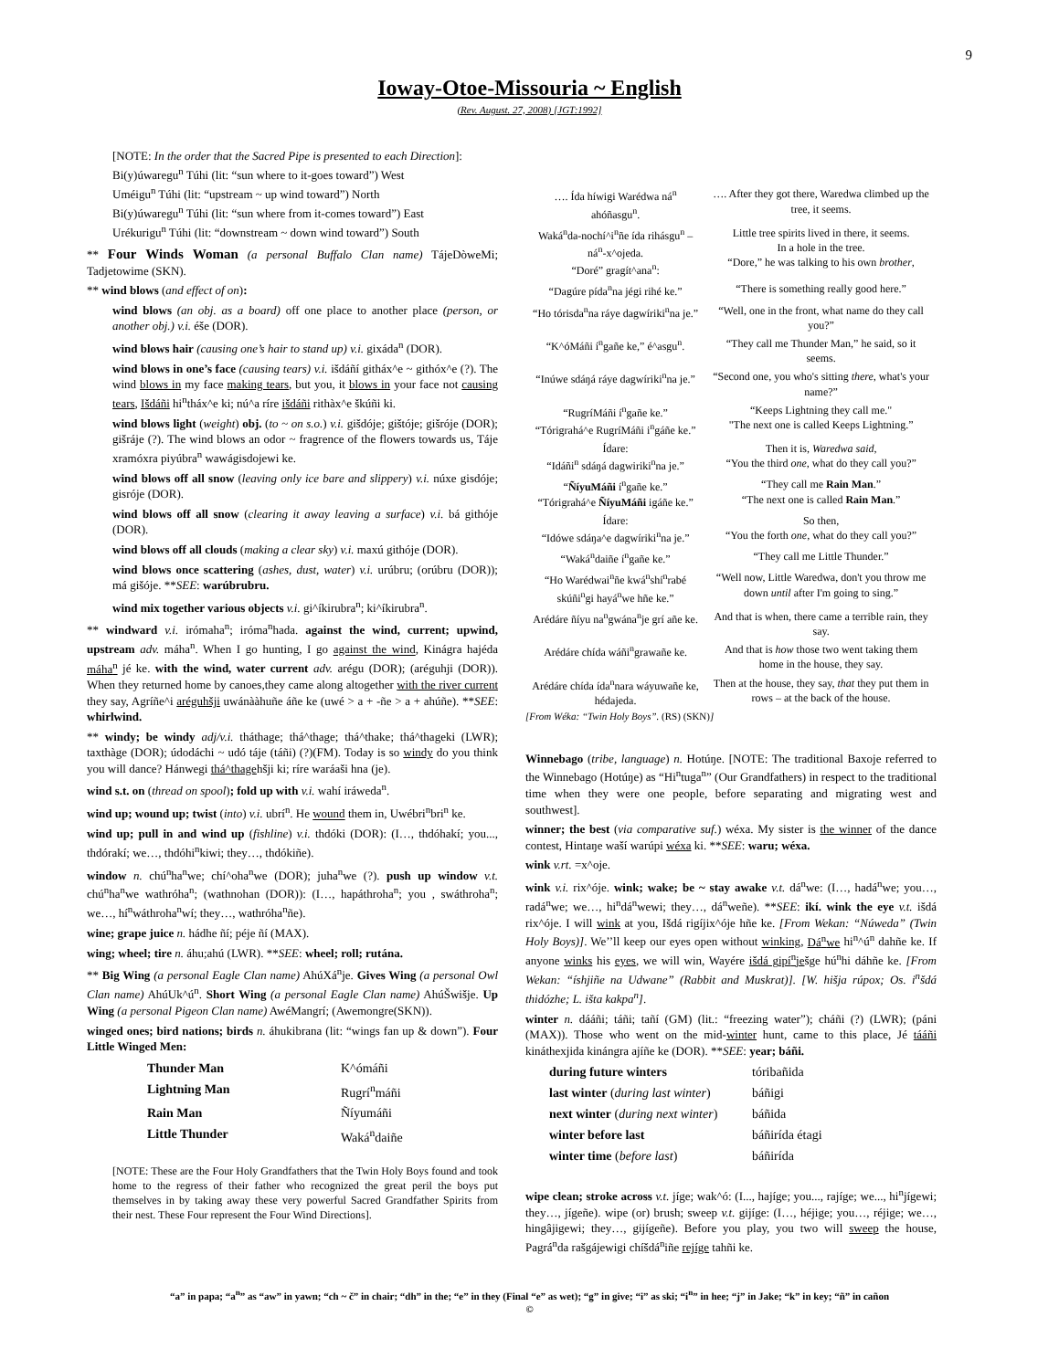9
Ioway-Otoe-Missouria ~ English
(Rev. August. 27, 2008) [JGT:1992]
[NOTE: In the order that the Sacred Pipe is presented to each Direction]:
Bi(y)úwaregu<sup>n</sup> Túhi (lit: “sun where to it-goes toward”) West
Uméigu<sup>n</sup> Túhi (lit: “upstream ~ up wind toward”) North
Bi(y)úwaregu<sup>n</sup> Túhi (lit: “sun where from it-comes toward”) East
Urékurigu<sup>n</sup> Túhi (lit: “downstream ~ down wind toward”) South
** Four Winds Woman (a personal Buffalo Clan name) TájeDòweMi; Tadjetowime (SKN).
** wind blows (and effect of on):
wind blows (an obj. as a board) off one place to another place (person, or another obj.) v.i. éše (DOR).
wind blows hair (causing one’s hair to stand up) v.i. gixáda<sup>n</sup> (DOR).
wind blows in one’s face (causing tears) v.i. išdáñí githáx^e ~ githóx^e (?). The wind blows in my face making tears, but you, it blows in your face not causing tears, Išdáñi hi<sup>n</sup>tháx^e ki; nú^a ríre išdáñi rithàx^e škúñi ki.
wind blows light (weight) obj. (to ~ on s.o.) v.i. gišdóje; gištóje; gišróje (DOR); gišráje (?). The wind blows an odor ~ fragrence of the flowers towards us, Táje xramóxra piyúbra<sup>n</sup> wawágisdojewi ke.
wind blows off all snow (leaving only ice bare and slippery) v.i. núxe gisdóje; gisróje (DOR).
wind blows off all snow (clearing it away leaving a surface) v.i. bá githóje (DOR).
wind blows off all clouds (making a clear sky) v.i. maxú githóje (DOR).
wind blows once scattering (ashes, dust, water) v.i. urúbru; (orúbru (DOR)); má gišóje. **SEE: warúbrubru.
wind mix together various objects v.i. gi^íkirubra<sup>n</sup>; ki^íkirubra<sup>n</sup>.
** windward v.i. irómaha<sup>n</sup>; iróma<sup>n</sup>hada. against the wind, current; upwind, upstream adv. máha<sup>n</sup>. When I go hunting, I go against the wind, Kinágra hajéda máha<sup>n</sup> jé ke. with the wind, water current adv. arégu (DOR); (aréguhji (DOR)). When they returned home by canoes,they came along altogether with the river current they say, Agríñe^i aréguhšji uwánààhuñe áñe ke (uwé > a + -ñe > a + ahúñe). **SEE: whirlwind.
** windy; be windy adj/v.i. tháthage; thá^thage; thá^thake; thá^thageki (LWR); taxthàge (DOR); údodáchi ~ udó táje (táñi) (?)(FM). Today is so windy do you think you will dance? Hánwegi thá^thagehšji ki; ríre waráaši hna (je).
wind s.t. on (thread on spool); fold up with v.i. wahí iráweda<sup>n</sup>.
wind up; wound up; twist (into) v.i. ubrí<sup>n</sup>. He wound them in, Uwébri<sup>n</sup>bri<sup>n</sup> ke.
wind up; pull in and wind up (fishline) v.i. thdóki (DOR): (I…, thdóhakí; you..., thdórakí; we…, thdóhi<sup>n</sup>kiwi; they…, thdókiñe).
window n. chú<sup>n</sup>ha<sup>n</sup>we; chí^oha<sup>n</sup>we (DOR); juha<sup>n</sup>we (?). push up window v.t. chú<sup>n</sup>ha<sup>n</sup>we wathróha<sup>n</sup>; (wathnohan (DOR)): (I…, hapáthroha<sup>n</sup>; you , swáthroha<sup>n</sup>; we…, hí<sup>n</sup>wáthroha<sup>n</sup>wí; they…, wathróha<sup>n</sup>ñe).
wine; grape juice n. hádhe ñí; péje ñí (MAX).
wing; wheel; tire n. áhu;ahú (LWR). **SEE: wheel; roll; rutána.
** Big Wing (a personal Eagle Clan name) AhúXá<sup>n</sup>je. Gives Wing (a personal Owl Clan name) AhúUk^ú<sup>n</sup>. Short Wing (a personal Eagle Clan name) AhúŠwišje. Up Wing (a personal Pigeon Clan name) AwéMangrí; (Awemongre(SKN)).
winged ones; bird nations; birds n. áhukibrana (lit: “wings fan up & down”). Four Little Winged Men:
| Thunder Man | K^ómáñi |
| Lightning Man | Rugrí<sup>n</sup>máñi |
| Rain Man | Ñíyumáñi |
| Little Thunder | Waká<sup>n</sup>daiñe |
[NOTE: These are the Four Holy Grandfathers that the Twin Holy Boys found and took home to the regress of their father who recognized the great peril the boys put themselves in by taking away these very powerful Sacred Grandfather Spirits from their nest. These Four represent the Four Wind Directions].
| …. Ída híwigi Warédwa ná<sup>n</sup> ahóñasgu<sup>n</sup>. | …. After they got there, Waredwa climbed up the tree, it seems. |
| Waká<sup>n</sup>da-nochí^i<sup>n</sup>ñe ída rihásgu<sup>n</sup> – ná<sup>n</sup>-x^ojeda. “Doré” gragít^ana<sup>n</sup>: | Little tree spirits lived in there, it seems. In a hole in the tree. “Dore,” he was talking to his own brother , |
| “Dagúre pída<sup>n</sup>na jégi rihé ke.” | “There is something really good here.” |
| “Ho tórisda<sup>n</sup>na ráye dagwíriki<sup>n</sup>na je.” | “Well, one in the front, what name do they call you?” |
| “K^óMáñi í<sup>n</sup>gañe ke,” é^asgu<sup>n</sup>. | “They call me Thunder Man,” he said, so it seems. |
| “Inúwe sdáŋá ráye dagwíriki<sup>n</sup>na je.” | “Second one, you who's sitting there , what's your name?” |
| “RugríMáñi í<sup>n</sup>gañe ke.” “Tórigrahá^e RugríMáñi i<sup>n</sup>gáñe ke.” | “Keeps Lightning they call me." "The next one is called Keeps Lightning.” |
| Ídare: “Idáñi<sup>n</sup> sdáŋá dagwiriki<sup>n</sup>na je.” | Then it is, Waredwa said , “You the third one , what do they call you?” |
| “ ÑíyuMáñi í<sup>n</sup>gañe ke.” “Tórigrahá^e ÑíyuMáñi igáñe ke.” | “They call me Rain Man .” “The next one is called Rain Man .” |
| Ídare: “Idówe sdáŋa^e dagwíriki<sup>n</sup>na je.” | So then, “You the forth one , what do they call you?” |
| “Waká<sup>n</sup>daiñe í<sup>n</sup>gañe ke.” | “They call me Little Thunder.” |
| “Ho Warédwai<sup>n</sup>ñe kwá<sup>n</sup>shí<sup>n</sup>rabé skúñi<sup>n</sup>gi hayá<sup>n</sup>we hñe ke.” | “Well now, Little Waredwa, don't you throw me down until after I'm going to sing.” |
| Arédáre ñíyu na<sup>n</sup>gwána<sup>n</sup>je grí añe ke. | And that is when, there came a terrible rain, they say. |
| Arédáre chída wáñi<sup>n</sup>grawañe ke. | And that is how those two went taking them home in the house, they say. |
| Arédáre chída ída<sup>n</sup>nara wáyuwañe ke, hédajeda. | Then at the house, they say, that they put them in rows – at the back of the house. |
[From Wéka: “Twin Holy Boys”. (RS) (SKN)]
Winnebago (tribe, language) n. Hotúŋe. [NOTE: The traditional Baxoje referred to the Winnebago (Hotúŋe) as “Hi<sup>n</sup>tuga<sup>n</sup>” (Our Grandfathers) in respect to the traditional time when they were one people, before separating and migrating west and southwest].
winner; the best (via comparative suf.) wéxa. My sister is the winner of the dance contest, Hintaŋe waší warúpi wéxa ki. **SEE: waru; wéxa.
wink v.rt. =x^oje.
wink v.i. rix^óje. wink; wake; be ~ stay awake v.t. dá<sup>n</sup>we: (I…, hadá<sup>n</sup>we; you…, radá<sup>n</sup>we; we…, hi<sup>n</sup>dá<sup>n</sup>wewi; they…, dá<sup>n</sup>weñe). **SEE: ikí. wink the eye v.t. išdá rix^óje. I will wink at you, Išdá rigíjix^óje hñe ke. [From Wekan: “Núweda” (Twin Holy Boys)]. We’’ll keep our eyes open without winking, Dá<sup>n</sup>we hi<sup>n</sup>^ú<sup>n</sup> dahñe ke. If anyone winks his eyes, we will win, Wayére išdá gipí<sup>n</sup>ješge hú<sup>n</sup>hi dáhñe ke. [From Wekan: “íshjiñe na Udwane” (Rabbit and Muskrat)]. [W. hišja rúpox; Os. i<sup>n</sup>šdá thidózhe; L. išta kakpa<sup>n</sup>].
winter n. dááñi; táñi; tañí (GM) (lit.: “freezing water”); cháñi (?) (LWR); (páni (MAX)). Those who went on the mid-winter hunt, came to this place, Jé tááñi kináthexjida kinángra ajíñe ke (DOR). **SEE: year; báñi.
| during future winters | tóribañida |
| last winter ( during last winter ) | báñigi |
| next winter ( during next winter ) | báñida |
| winter before last | báñirída étagi |
| winter time ( before last ) | báñirída |
wipe clean; stroke across v.t. jíge; wak^ó: (I..., hajíge; you..., rajíge; we..., hi<sup>n</sup>jígewi; they…, jígeñe). wipe (or) brush; sweep v.t. gijíge: (I…, héjige; you…, réjige; we…, hingâjigewi; they…, gijígeñe). Before you play, you two will sweep the house, Pagrá<sup>n</sup>da rašgájewigi chíšdá<sup>n</sup>iñe rejíge tahñi ke.
“a” in papa; “a<sup>n</sup>” as “aw” in yawn; “ch ~ č” in chair; “dh” in the; “e” in they (Final “e” as wet); “g” in give; “i” as ski; “i<sup>n</sup>” in hee; “j” in Jake; “k” in key; “ñ” in cañon
©